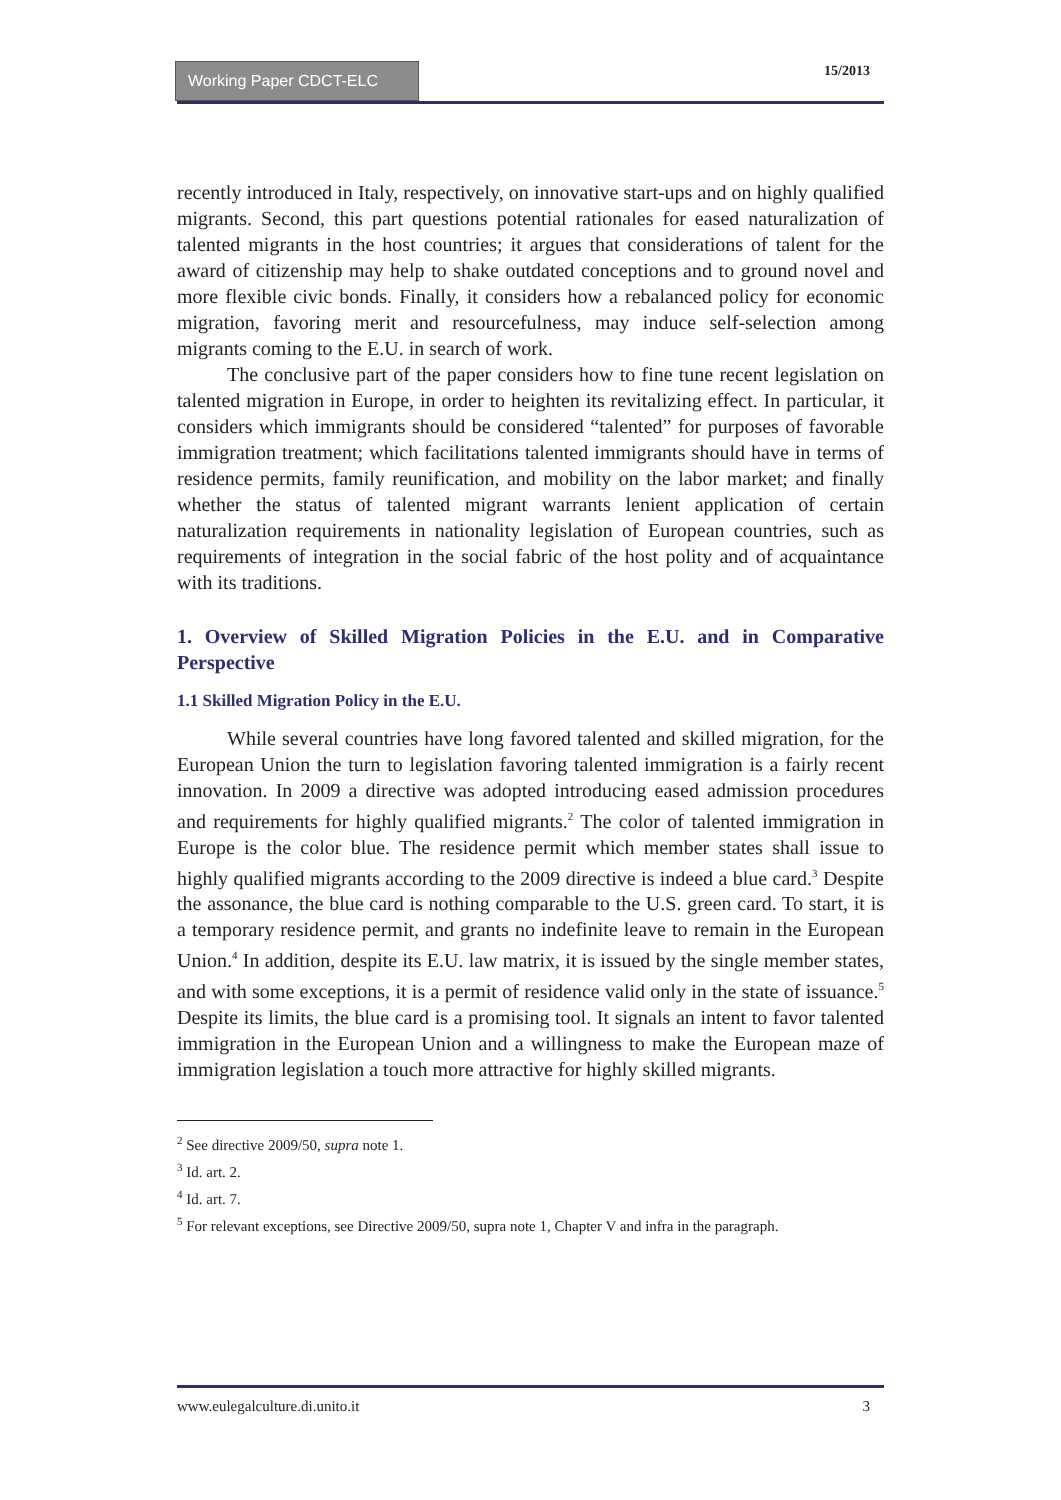Working Paper CDCT-ELC
15/2013
recently introduced in Italy, respectively, on innovative start-ups and on highly qualified migrants. Second, this part questions potential rationales for eased naturalization of talented migrants in the host countries; it argues that considerations of talent for the award of citizenship may help to shake outdated conceptions and to ground novel and more flexible civic bonds. Finally, it considers how a rebalanced policy for economic migration, favoring merit and resourcefulness, may induce self-selection among migrants coming to the E.U. in search of work.
The conclusive part of the paper considers how to fine tune recent legislation on talented migration in Europe, in order to heighten its revitalizing effect. In particular, it considers which immigrants should be considered “talented” for purposes of favorable immigration treatment; which facilitations talented immigrants should have in terms of residence permits, family reunification, and mobility on the labor market; and finally whether the status of talented migrant warrants lenient application of certain naturalization requirements in nationality legislation of European countries, such as requirements of integration in the social fabric of the host polity and of acquaintance with its traditions.
1. Overview of Skilled Migration Policies in the E.U. and in Comparative Perspective
1.1 Skilled Migration Policy in the E.U.
While several countries have long favored talented and skilled migration, for the European Union the turn to legislation favoring talented immigration is a fairly recent innovation. In 2009 a directive was adopted introducing eased admission procedures and requirements for highly qualified migrants.<sup>2</sup> The color of talented immigration in Europe is the color blue. The residence permit which member states shall issue to highly qualified migrants according to the 2009 directive is indeed a blue card.<sup>3</sup> Despite the assonance, the blue card is nothing comparable to the U.S. green card. To start, it is a temporary residence permit, and grants no indefinite leave to remain in the European Union.<sup>4</sup> In addition, despite its E.U. law matrix, it is issued by the single member states, and with some exceptions, it is a permit of residence valid only in the state of issuance.<sup>5</sup> Despite its limits, the blue card is a promising tool. It signals an intent to favor talented immigration in the European Union and a willingness to make the European maze of immigration legislation a touch more attractive for highly skilled migrants.
<sup>2</sup> See directive 2009/50, supra note 1.
<sup>3</sup> Id. art. 2.
<sup>4</sup> Id. art. 7.
<sup>5</sup> For relevant exceptions, see Directive 2009/50, supra note 1, Chapter V and infra in the paragraph.
www.eulegalculture.di.unito.it 3